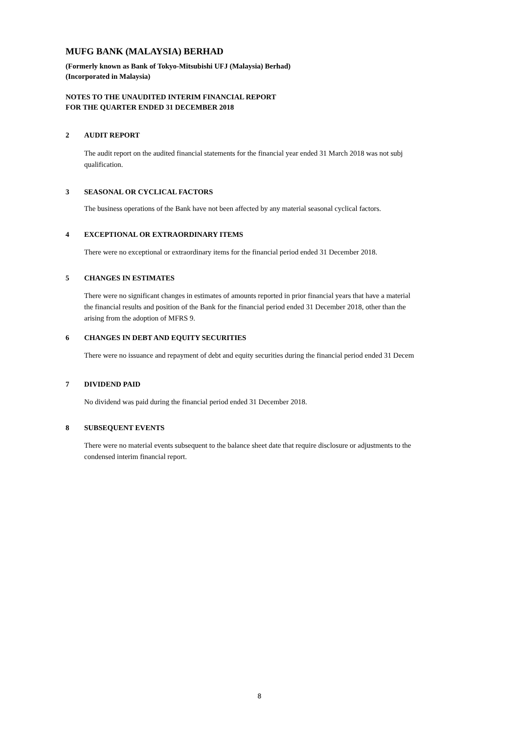MUFG BANK (MALAYSIA) BERHAD
(Formerly known as Bank of Tokyo-Mitsubishi UFJ (Malaysia) Berhad)
(Incorporated in Malaysia)
NOTES TO THE UNAUDITED INTERIM FINANCIAL REPORT
FOR THE QUARTER ENDED 31 DECEMBER 2018
2 AUDIT REPORT
The audit report on the audited financial statements for the financial year ended 31 March 2018 was not subj
qualification.
3 SEASONAL OR CYCLICAL FACTORS
The business operations of the Bank have not been affected by any material seasonal cyclical factors.
4 EXCEPTIONAL OR EXTRAORDINARY ITEMS
There were no exceptional or extraordinary items for the financial period ended 31 December 2018.
5 CHANGES IN ESTIMATES
There were no significant changes in estimates of amounts reported in prior financial years that have a material
the financial results and position of the Bank for the financial period ended 31 December 2018, other than the
arising from the adoption of MFRS 9.
6 CHANGES IN DEBT AND EQUITY SECURITIES
There were no issuance and repayment of debt and equity securities during the financial period ended 31 Decem
7 DIVIDEND PAID
No dividend was paid during the financial period ended 31 December 2018.
8 SUBSEQUENT EVENTS
There were no material events subsequent to the balance sheet date that require disclosure or adjustments to the
condensed interim financial report.
8